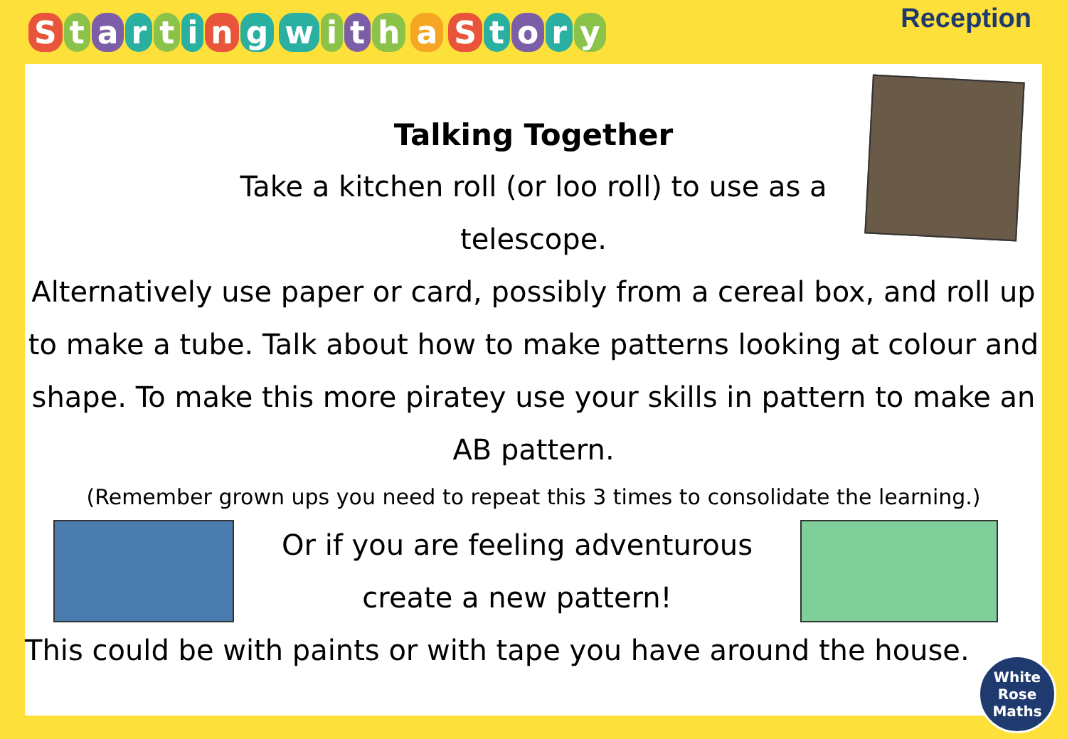Starting with a Story
Reception
Talking Together
Take a kitchen roll (or loo roll) to use as a
telescope.
Alternatively use paper or card, possibly from a cereal box, and roll up to make a tube. Talk about how to make patterns looking at colour and shape. To make this more piratey use your skills in pattern to make an AB pattern.
(Remember grown ups you need to repeat this 3 times to consolidate the learning.)
Or if you are feeling adventurous
create a new pattern!
This could be with paints or with tape you have around the house.
White
Rose
Maths